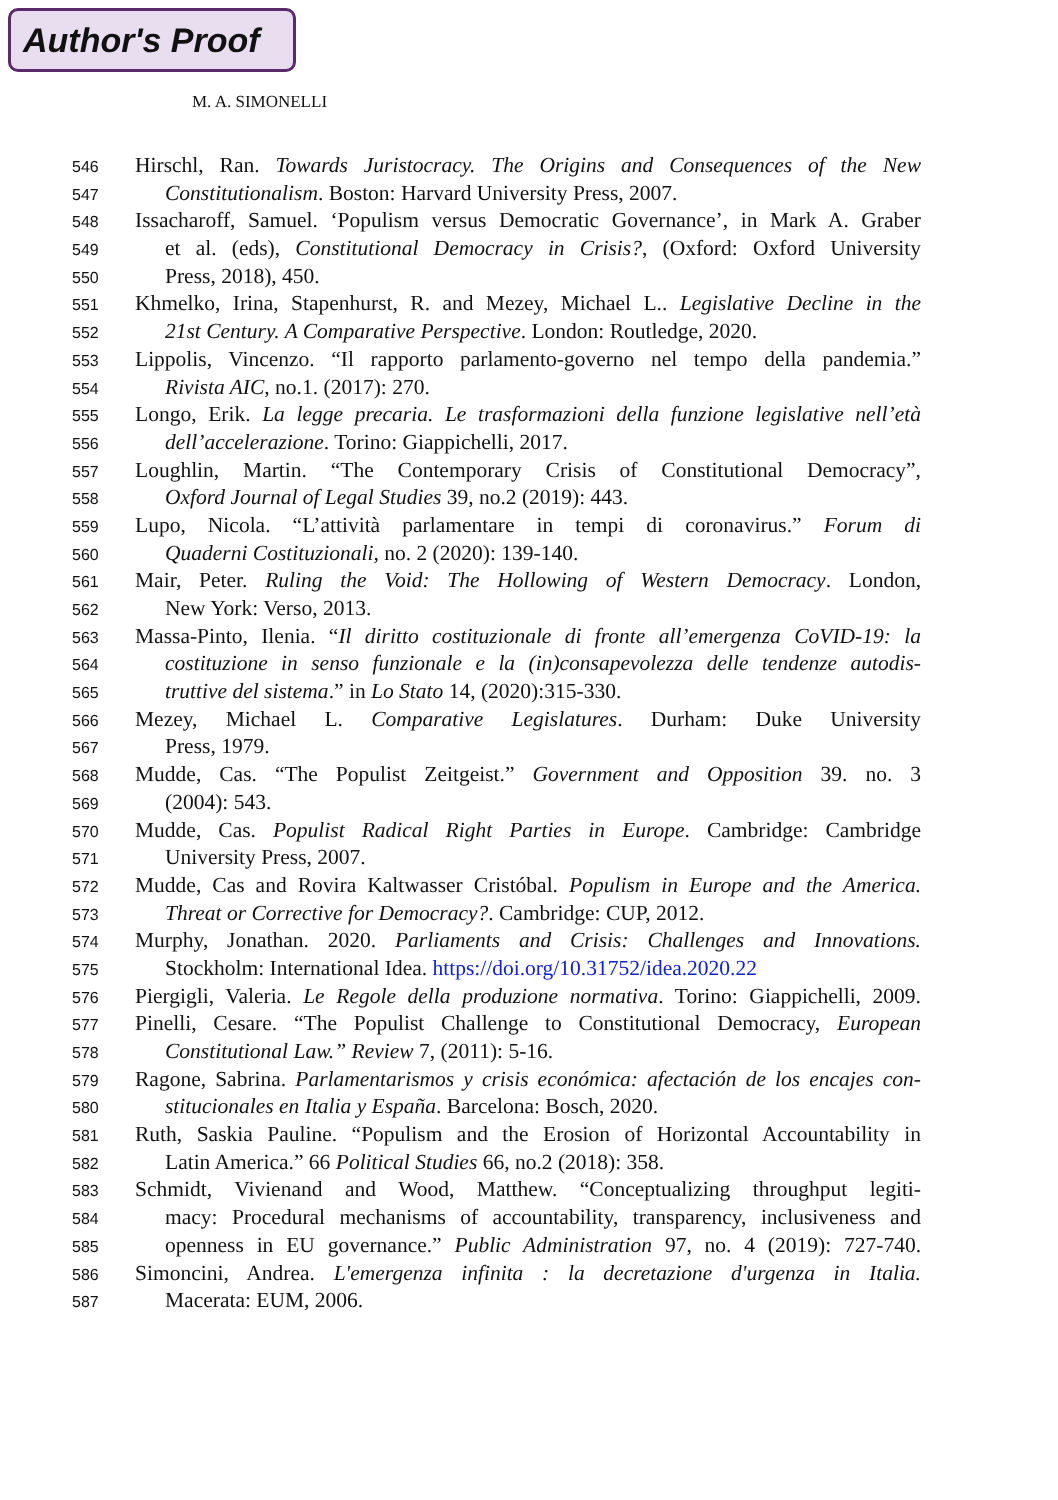Author's Proof
M. A. SIMONELLI
546
Hirschl, Ran. Towards Juristocracy. The Origins and Consequences of the New
547
Constitutionalism. Boston: Harvard University Press, 2007.
548
Issacharoff, Samuel. ‘Populism versus Democratic Governance’, in Mark A. Graber
549
et al. (eds), Constitutional Democracy in Crisis?, (Oxford: Oxford University
550
Press, 2018), 450.
551
Khmelko, Irina, Stapenhurst, R. and Mezey, Michael L.. Legislative Decline in the
552
21st Century. A Comparative Perspective. London: Routledge, 2020.
553
Lippolis, Vincenzo. “Il rapporto parlamento-governo nel tempo della pandemia.”
554
Rivista AIC, no.1. (2017): 270.
555
Longo, Erik. La legge precaria. Le trasformazioni della funzione legislative nell’età
556
dell’accelerazione. Torino: Giappichelli, 2017.
557
Loughlin, Martin. “The Contemporary Crisis of Constitutional Democracy”,
558
Oxford Journal of Legal Studies 39, no.2 (2019): 443.
559
Lupo, Nicola. “L’attività parlamentare in tempi di coronavirus.” Forum di
560
Quaderni Costituzionali, no. 2 (2020): 139-140.
561
Mair, Peter. Ruling the Void: The Hollowing of Western Democracy. London,
562
New York: Verso, 2013.
563
Massa-Pinto, Ilenia. “Il diritto costituzionale di fronte all’emergenza CoVID-19: la
564
costituzione in senso funzionale e la (in)consapevolezza delle tendenze autodis-
565
truttive del sistema.” in Lo Stato 14, (2020):315-330.
566
Mezey, Michael L. Comparative Legislatures. Durham: Duke University
567
Press, 1979.
568
Mudde, Cas. “The Populist Zeitgeist.” Government and Opposition 39. no. 3
569
(2004): 543.
570
Mudde, Cas. Populist Radical Right Parties in Europe. Cambridge: Cambridge
571
University Press, 2007.
572
Mudde, Cas and Rovira Kaltwasser Cristóbal. Populism in Europe and the America.
573
Threat or Corrective for Democracy?. Cambridge: CUP, 2012.
574
Murphy, Jonathan. 2020. Parliaments and Crisis: Challenges and Innovations.
575
Stockholm: International Idea. https://doi.org/10.31752/idea.2020.22
576
Piergigli, Valeria. Le Regole della produzione normativa. Torino: Giappichelli, 2009.
577
Pinelli, Cesare. “The Populist Challenge to Constitutional Democracy, European
578
Constitutional Law.” Review 7, (2011): 5-16.
579
Ragone, Sabrina. Parlamentarismos y crisis económica: afectación de los encajes con-
580
stitucionales en Italia y España. Barcelona: Bosch, 2020.
581
Ruth, Saskia Pauline. “Populism and the Erosion of Horizontal Accountability in
582
Latin America.” 66 Political Studies 66, no.2 (2018): 358.
583
Schmidt, Vivienand and Wood, Matthew. “Conceptualizing throughput legiti-
584
macy: Procedural mechanisms of accountability, transparency, inclusiveness and
585
openness in EU governance.” Public Administration 97, no. 4 (2019): 727-740.
586
Simoncini, Andrea. L'emergenza infinita : la decretazione d'urgenza in Italia.
587
Macerata: EUM, 2006.